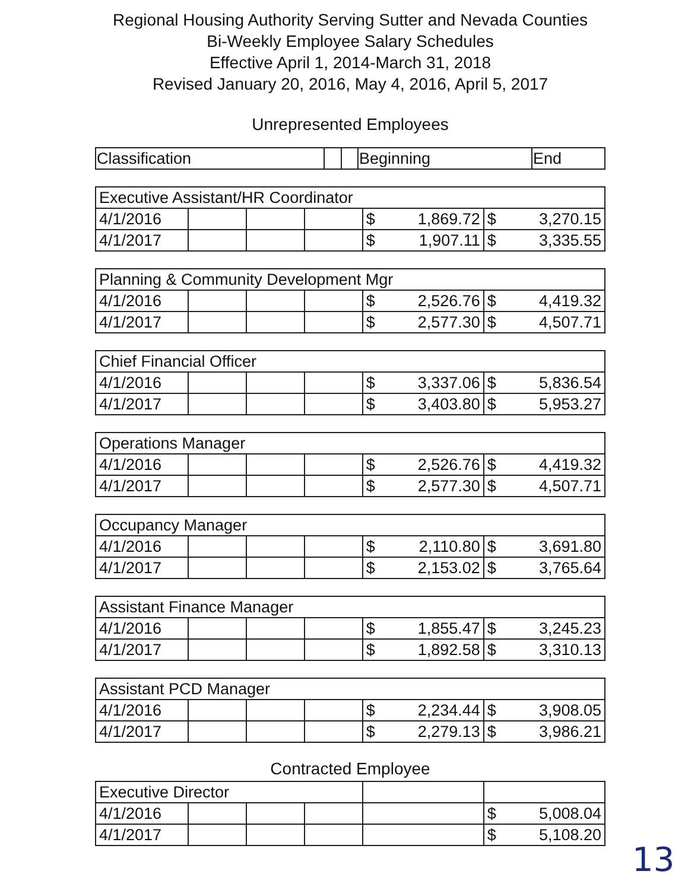Regional Housing Authority Serving Sutter and Nevada Counties
Bi-Weekly Employee Salary Schedules
Effective April 1, 2014-March 31, 2018
Revised January 20, 2016, May 4, 2016, April 5, 2017
Unrepresented Employees
| Classification | | | Beginning | End |
| Executive Assistant/HR Coordinator | | | | | |
| 4/1/2016 | | | | $ 1,869.72 | $ 3,270.15 |
| 4/1/2017 | | | | $ 1,907.11 | $ 3,335.55 |
| Planning & Community Development Mgr | | | | | |
| 4/1/2016 | | | | $ 2,526.76 | $ 4,419.32 |
| 4/1/2017 | | | | $ 2,577.30 | $ 4,507.71 |
| Chief Financial Officer | | | | | |
| 4/1/2016 | | | | $ 3,337.06 | $ 5,836.54 |
| 4/1/2017 | | | | $ 3,403.80 | $ 5,953.27 |
| Operations Manager | | | | | |
| 4/1/2016 | | | | $ 2,526.76 | $ 4,419.32 |
| 4/1/2017 | | | | $ 2,577.30 | $ 4,507.71 |
| Occupancy Manager | | | | | |
| 4/1/2016 | | | | $ 2,110.80 | $ 3,691.80 |
| 4/1/2017 | | | | $ 2,153.02 | $ 3,765.64 |
| Assistant Finance Manager | | | | | |
| 4/1/2016 | | | | $ 1,855.47 | $ 3,245.23 |
| 4/1/2017 | | | | $ 1,892.58 | $ 3,310.13 |
| Assistant PCD Manager | | | | | |
| 4/1/2016 | | | | $ 2,234.44 | $ 3,908.05 |
| 4/1/2017 | | | | $ 2,279.13 | $ 3,986.21 |
Contracted Employee
| Executive Director | | | | | |
| 4/1/2016 | | | | | $ 5,008.04 |
| 4/1/2017 | | | | | $ 5,108.20 |
13